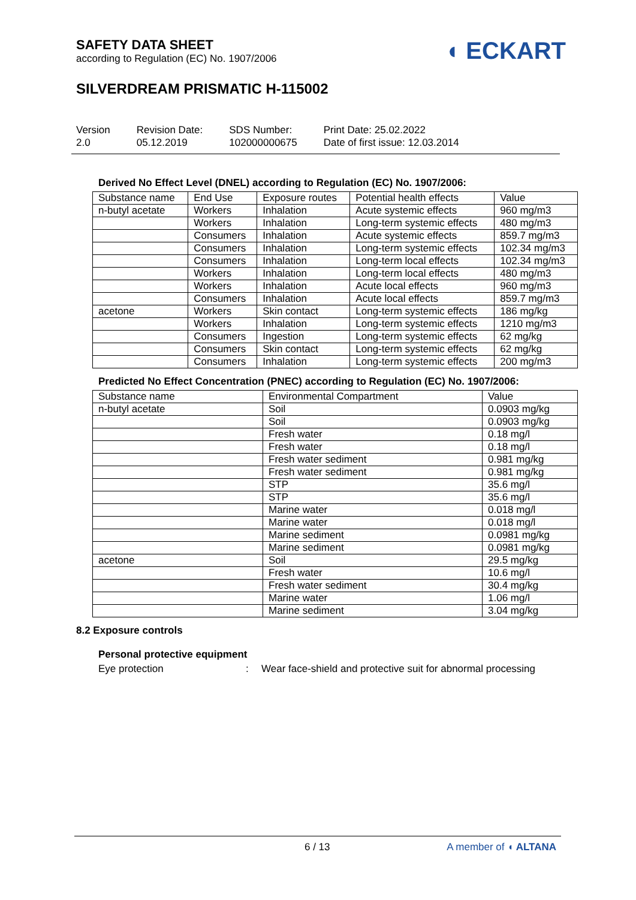SAFETY DATA SHEET
according to Regulation (EC) No. 1907/2006
◖ ECKART
SILVERDREAM PRISMATIC H-115002
Version
2.0
Revision Date:
05.12.2019
SDS Number:
102000000675
Print Date: 25.02.2022
Date of first issue: 12.03.2014
Derived No Effect Level (DNEL) according to Regulation (EC) No. 1907/2006:
| Substance name | End Use | Exposure routes | Potential health effects | Value |
| --- | --- | --- | --- | --- |
| n-butyl acetate | Workers | Inhalation | Acute systemic effects | 960 mg/m3 |
| | Workers | Inhalation | Long-term systemic effects | 480 mg/m3 |
| | Consumers | Inhalation | Acute systemic effects | 859.7 mg/m3 |
| | Consumers | Inhalation | Long-term systemic effects | 102.34 mg/m3 |
| | Consumers | Inhalation | Long-term local effects | 102.34 mg/m3 |
| | Workers | Inhalation | Long-term local effects | 480 mg/m3 |
| | Workers | Inhalation | Acute local effects | 960 mg/m3 |
| | Consumers | Inhalation | Acute local effects | 859.7 mg/m3 |
| acetone | Workers | Skin contact | Long-term systemic effects | 186 mg/kg |
| | Workers | Inhalation | Long-term systemic effects | 1210 mg/m3 |
| | Consumers | Ingestion | Long-term systemic effects | 62 mg/kg |
| | Consumers | Skin contact | Long-term systemic effects | 62 mg/kg |
| | Consumers | Inhalation | Long-term systemic effects | 200 mg/m3 |
Predicted No Effect Concentration (PNEC) according to Regulation (EC) No. 1907/2006:
| Substance name | Environmental Compartment | Value |
| --- | --- | --- |
| n-butyl acetate | Soil | 0.0903 mg/kg |
| | Soil | 0.0903 mg/kg |
| | Fresh water | 0.18 mg/l |
| | Fresh water | 0.18 mg/l |
| | Fresh water sediment | 0.981 mg/kg |
| | Fresh water sediment | 0.981 mg/kg |
| | STP | 35.6 mg/l |
| | STP | 35.6 mg/l |
| | Marine water | 0.018 mg/l |
| | Marine water | 0.018 mg/l |
| | Marine sediment | 0.0981 mg/kg |
| | Marine sediment | 0.0981 mg/kg |
| acetone | Soil | 29.5 mg/kg |
| | Fresh water | 10.6 mg/l |
| | Fresh water sediment | 30.4 mg/kg |
| | Marine water | 1.06 mg/l |
| | Marine sediment | 3.04 mg/kg |
8.2 Exposure controls
Personal protective equipment
Eye protection: Wear face-shield and protective suit for abnormal processing
6 / 13 A member of ◖ ALTANA